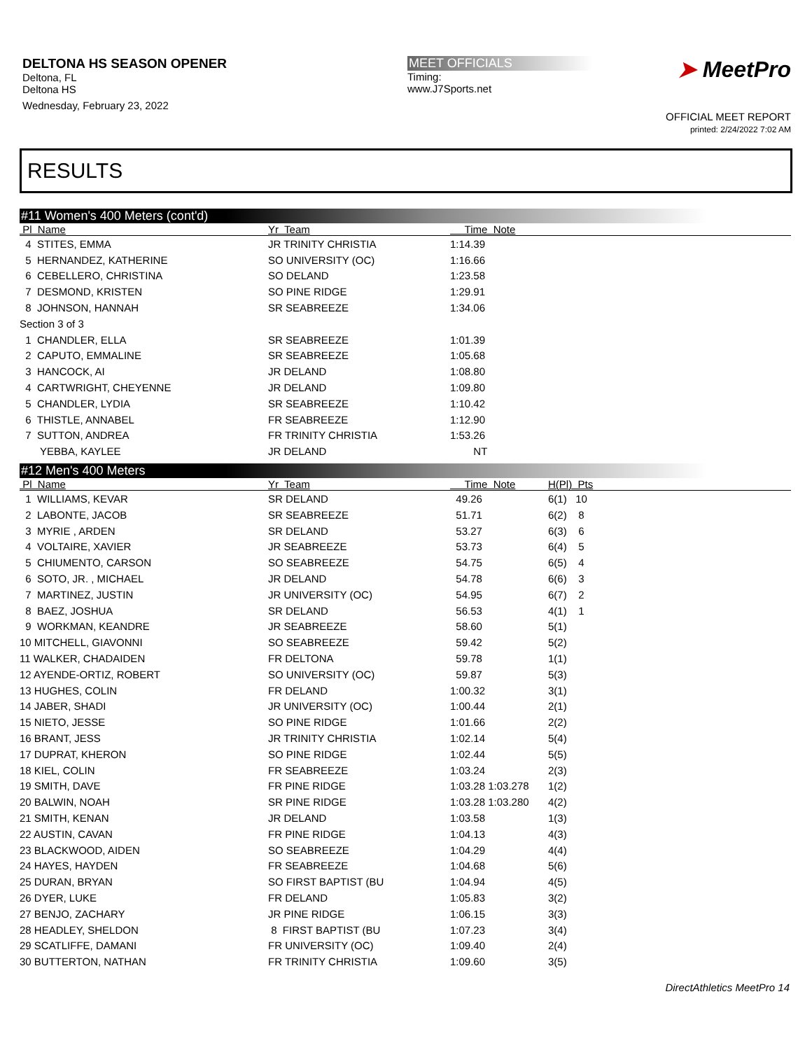DELTONA HS SEASON OPENER
Deltona, FL
Deltona HS
Wednesday, February 23, 2022
MEET OFFICIALS
Timing:
www.J7Sports.net
➤ MeetPro
OFFICIAL MEET REPORT
printed: 2/24/2022 7:02 AM
RESULTS
#11 Women's 400 Meters (cont'd)
| Pl Name | Yr Team | Time Note | |
| --- | --- | --- | --- |
| 4 STITES, EMMA | JR TRINITY CHRISTIA | 1:14.39 | |
| 5 HERNANDEZ, KATHERINE | SO UNIVERSITY (OC) | 1:16.66 | |
| 6 CEBELLERO, CHRISTINA | SO DELAND | 1:23.58 | |
| 7 DESMOND, KRISTEN | SO PINE RIDGE | 1:29.91 | |
| 8 JOHNSON, HANNAH | SR SEABREEZE | 1:34.06 | |
| Section 3 of 3 | | | |
| 1 CHANDLER, ELLA | SR SEABREEZE | 1:01.39 | |
| 2 CAPUTO, EMMALINE | SR SEABREEZE | 1:05.68 | |
| 3 HANCOCK, AI | JR DELAND | 1:08.80 | |
| 4 CARTWRIGHT, CHEYENNE | JR DELAND | 1:09.80 | |
| 5 CHANDLER, LYDIA | SR SEABREEZE | 1:10.42 | |
| 6 THISTLE, ANNABEL | FR SEABREEZE | 1:12.90 | |
| 7 SUTTON, ANDREA | FR TRINITY CHRISTIA | 1:53.26 | |
| YEBBA, KAYLEE | JR DELAND | NT | |
#12 Men's 400 Meters
| Pl Name | Yr Team | Time Note | H(Pl) Pts |
| --- | --- | --- | --- |
| 1 WILLIAMS, KEVAR | SR DELAND | 49.26 | 6(1) 10 |
| 2 LABONTE, JACOB | SR SEABREEZE | 51.71 | 6(2) 8 |
| 3 MYRIE , ARDEN | SR DELAND | 53.27 | 6(3) 6 |
| 4 VOLTAIRE, XAVIER | JR SEABREEZE | 53.73 | 6(4) 5 |
| 5 CHIUMENTO, CARSON | SO SEABREEZE | 54.75 | 6(5) 4 |
| 6 SOTO, JR. , MICHAEL | JR DELAND | 54.78 | 6(6) 3 |
| 7 MARTINEZ, JUSTIN | JR UNIVERSITY (OC) | 54.95 | 6(7) 2 |
| 8 BAEZ, JOSHUA | SR DELAND | 56.53 | 4(1) 1 |
| 9 WORKMAN, KEANDRE | JR SEABREEZE | 58.60 | 5(1) |
| 10 MITCHELL, GIAVONNI | SO SEABREEZE | 59.42 | 5(2) |
| 11 WALKER, CHADAIDEN | FR DELTONA | 59.78 | 1(1) |
| 12 AYENDE-ORTIZ, ROBERT | SO UNIVERSITY (OC) | 59.87 | 5(3) |
| 13 HUGHES, COLIN | FR DELAND | 1:00.32 | 3(1) |
| 14 JABER, SHADI | JR UNIVERSITY (OC) | 1:00.44 | 2(1) |
| 15 NIETO, JESSE | SO PINE RIDGE | 1:01.66 | 2(2) |
| 16 BRANT, JESS | JR TRINITY CHRISTIA | 1:02.14 | 5(4) |
| 17 DUPRAT, KHERON | SO PINE RIDGE | 1:02.44 | 5(5) |
| 18 KIEL, COLIN | FR SEABREEZE | 1:03.24 | 2(3) |
| 19 SMITH, DAVE | FR PINE RIDGE | 1:03.28 1:03.278 | 1(2) |
| 20 BALWIN, NOAH | SR PINE RIDGE | 1:03.28 1:03.280 | 4(2) |
| 21 SMITH, KENAN | JR DELAND | 1:03.58 | 1(3) |
| 22 AUSTIN, CAVAN | FR PINE RIDGE | 1:04.13 | 4(3) |
| 23 BLACKWOOD, AIDEN | SO SEABREEZE | 1:04.29 | 4(4) |
| 24 HAYES, HAYDEN | FR SEABREEZE | 1:04.68 | 5(6) |
| 25 DURAN, BRYAN | SO FIRST BAPTIST (BU | 1:04.94 | 4(5) |
| 26 DYER, LUKE | FR DELAND | 1:05.83 | 3(2) |
| 27 BENJO, ZACHARY | JR PINE RIDGE | 1:06.15 | 3(3) |
| 28 HEADLEY, SHELDON | 8 FIRST BAPTIST (BU | 1:07.23 | 3(4) |
| 29 SCATLIFFE, DAMANI | FR UNIVERSITY (OC) | 1:09.40 | 2(4) |
| 30 BUTTERTON, NATHAN | FR TRINITY CHRISTIA | 1:09.60 | 3(5) |
DirectAthletics MeetPro 14